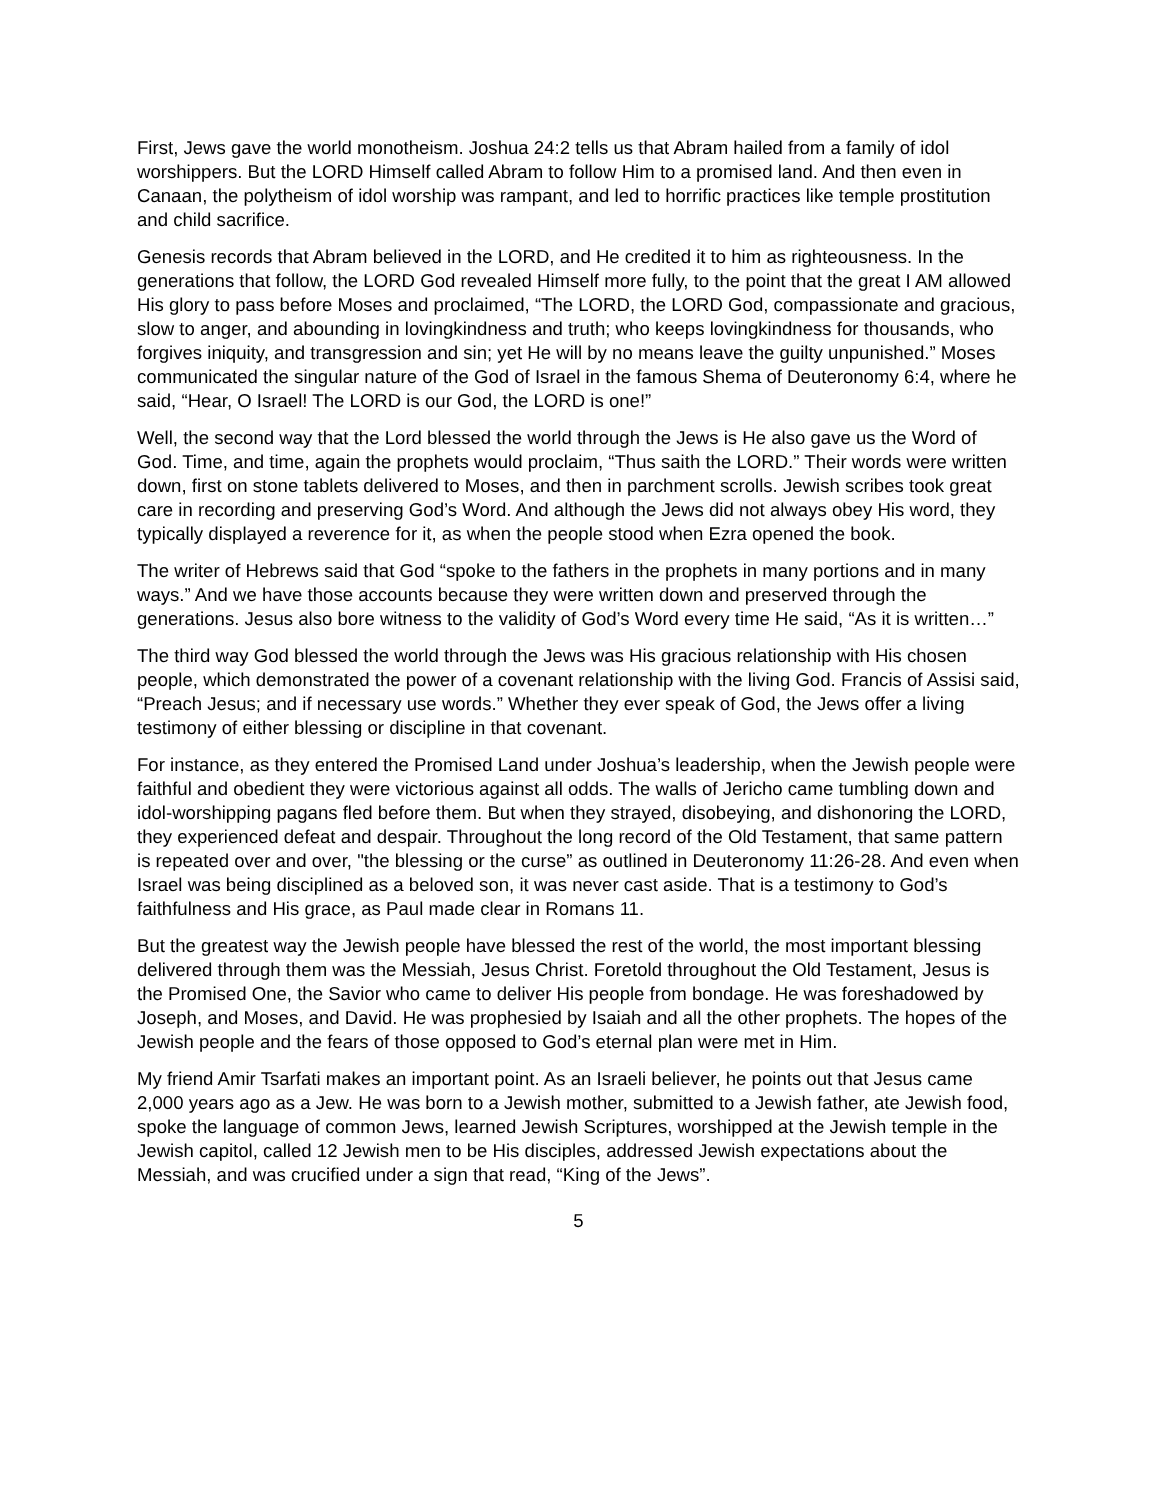First, Jews gave the world monotheism. Joshua 24:2 tells us that Abram hailed from a family of idol worshippers. But the LORD Himself called Abram to follow Him to a promised land. And then even in Canaan, the polytheism of idol worship was rampant, and led to horrific practices like temple prostitution and child sacrifice.
Genesis records that Abram believed in the LORD, and He credited it to him as righteousness. In the generations that follow, the LORD God revealed Himself more fully, to the point that the great I AM allowed His glory to pass before Moses and proclaimed, “The LORD, the LORD God, compassionate and gracious, slow to anger, and abounding in lovingkindness and truth; who keeps lovingkindness for thousands, who forgives iniquity, and transgression and sin; yet He will by no means leave the guilty unpunished.” Moses communicated the singular nature of the God of Israel in the famous Shema of Deuteronomy 6:4, where he said, “Hear, O Israel! The LORD is our God, the LORD is one!”
Well, the second way that the Lord blessed the world through the Jews is He also gave us the Word of God. Time, and time, again the prophets would proclaim, “Thus saith the LORD.” Their words were written down, first on stone tablets delivered to Moses, and then in parchment scrolls. Jewish scribes took great care in recording and preserving God’s Word. And although the Jews did not always obey His word, they typically displayed a reverence for it, as when the people stood when Ezra opened the book.
The writer of Hebrews said that God “spoke to the fathers in the prophets in many portions and in many ways.” And we have those accounts because they were written down and preserved through the generations. Jesus also bore witness to the validity of God’s Word every time He said, “As it is written…”
The third way God blessed the world through the Jews was His gracious relationship with His chosen people, which demonstrated the power of a covenant relationship with the living God. Francis of Assisi said, “Preach Jesus; and if necessary use words.” Whether they ever speak of God, the Jews offer a living testimony of either blessing or discipline in that covenant.
For instance, as they entered the Promised Land under Joshua’s leadership, when the Jewish people were faithful and obedient they were victorious against all odds. The walls of Jericho came tumbling down and idol-worshipping pagans fled before them. But when they strayed, disobeying, and dishonoring the LORD, they experienced defeat and despair. Throughout the long record of the Old Testament, that same pattern is repeated over and over, "the blessing or the curse” as outlined in Deuteronomy 11:26-28. And even when Israel was being disciplined as a beloved son, it was never cast aside. That is a testimony to God’s faithfulness and His grace, as Paul made clear in Romans 11.
But the greatest way the Jewish people have blessed the rest of the world, the most important blessing delivered through them was the Messiah, Jesus Christ. Foretold throughout the Old Testament, Jesus is the Promised One, the Savior who came to deliver His people from bondage. He was foreshadowed by Joseph, and Moses, and David. He was prophesied by Isaiah and all the other prophets. The hopes of the Jewish people and the fears of those opposed to God’s eternal plan were met in Him.
My friend Amir Tsarfati makes an important point. As an Israeli believer, he points out that Jesus came 2,000 years ago as a Jew. He was born to a Jewish mother, submitted to a Jewish father, ate Jewish food, spoke the language of common Jews, learned Jewish Scriptures, worshipped at the Jewish temple in the Jewish capitol, called 12 Jewish men to be His disciples, addressed Jewish expectations about the Messiah, and was crucified under a sign that read, “King of the Jews”.
5